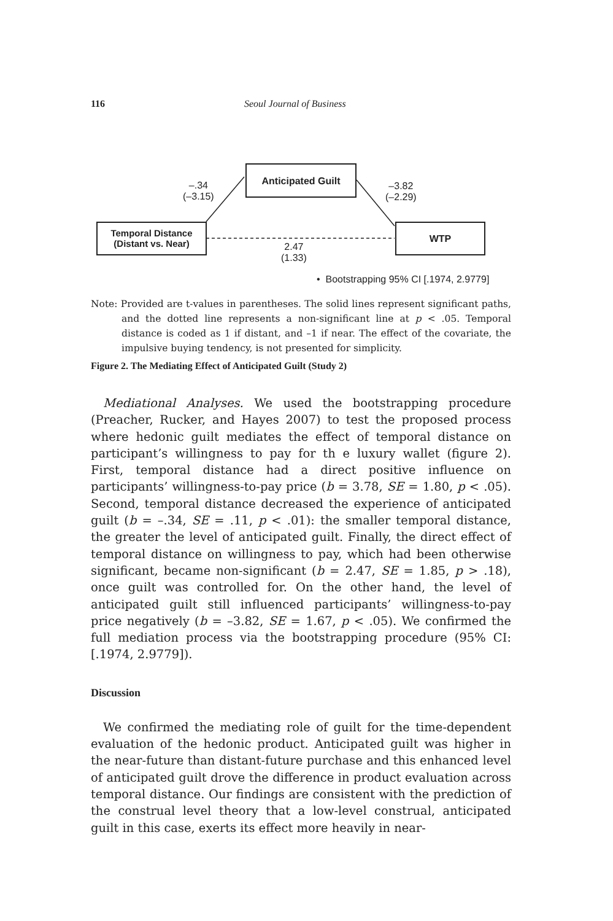116 Seoul Journal of Business
Anticipated Guilt
Temporal Distance
(Distant vs. Near)
WTP
–.34
(–3.15)
–3.82
(–2.29)
2.47
(1.33)
• Bootstrapping 95% CI [.1974, 2.9779]
Note: Provided are t-values in parentheses. The solid lines represent significant paths, and the dotted line represents a non-significant line at p < .05. Temporal distance is coded as 1 if distant, and –1 if near. The effect of the covariate, the impulsive buying tendency, is not presented for simplicity.
Figure 2. The Mediating Effect of Anticipated Guilt (Study 2)
Mediational Analyses. We used the bootstrapping procedure (Preacher, Rucker, and Hayes 2007) to test the proposed process where hedonic guilt mediates the effect of temporal distance on participant’s willingness to pay for th e luxury wallet (figure 2). First, temporal distance had a direct positive influence on participants’ willingness-to-pay price (b = 3.78, SE = 1.80, p < .05). Second, temporal distance decreased the experience of anticipated guilt (b = –.34, SE = .11, p < .01): the smaller temporal distance, the greater the level of anticipated guilt. Finally, the direct effect of temporal distance on willingness to pay, which had been otherwise significant, became non-significant (b = 2.47, SE = 1.85, p > .18), once guilt was controlled for. On the other hand, the level of anticipated guilt still influenced participants’ willingness-to-pay price negatively (b = –3.82, SE = 1.67, p < .05). We confirmed the full mediation process via the bootstrapping procedure (95% CI: [.1974, 2.9779]).
Discussion
We confirmed the mediating role of guilt for the time-dependent evaluation of the hedonic product. Anticipated guilt was higher in the near-future than distant-future purchase and this enhanced level of anticipated guilt drove the difference in product evaluation across temporal distance. Our findings are consistent with the prediction of the construal level theory that a low-level construal, anticipated guilt in this case, exerts its effect more heavily in near-